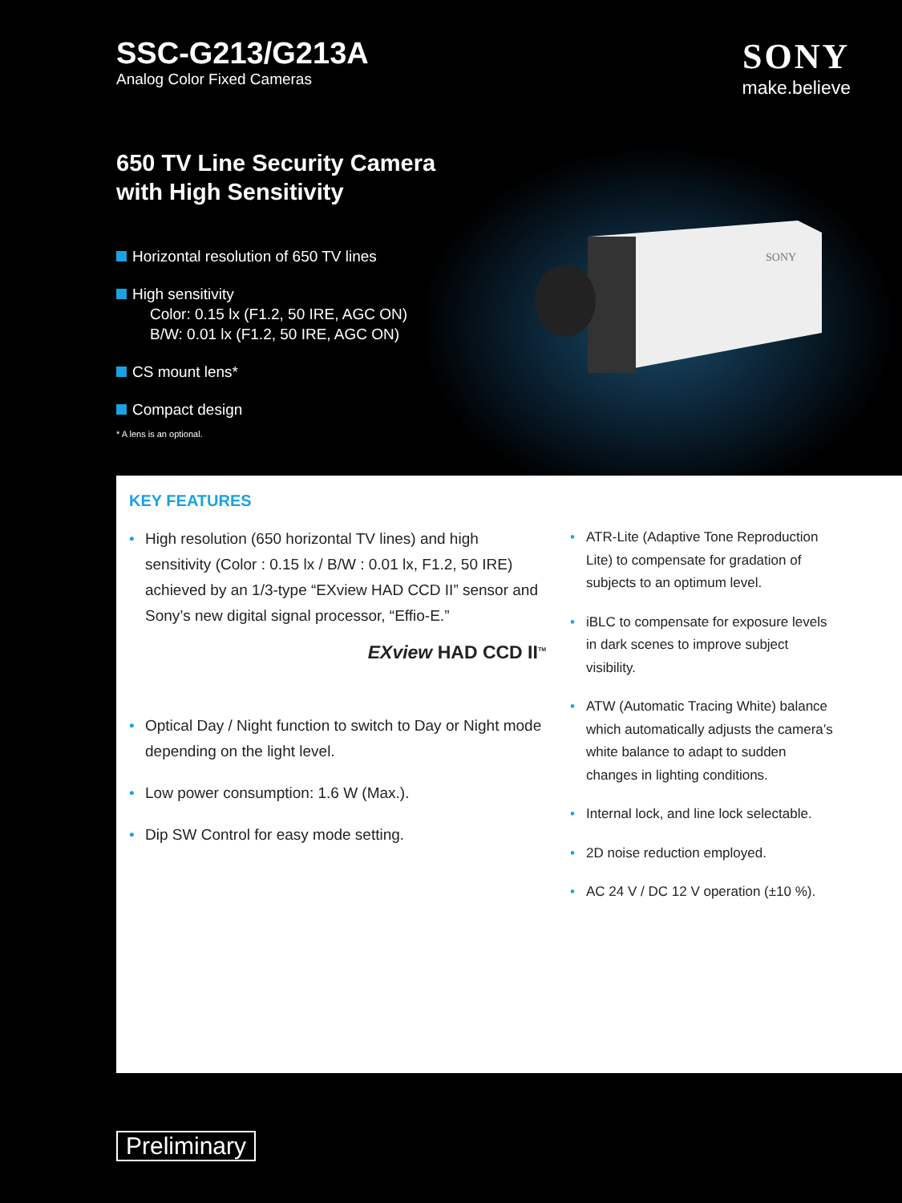SSC-G213/G213A
Analog Color Fixed Cameras
SONY
make.believe
650 TV Line Security Camera
with High Sensitivity
Horizontal resolution of 650 TV lines
High sensitivity
Color: 0.15 lx (F1.2, 50 IRE, AGC ON)
B/W: 0.01 lx (F1.2, 50 IRE, AGC ON)
CS mount lens*
Compact design
* A lens is an optional.
SONY
KEY FEATURES
• High resolution (650 horizontal TV lines) and high sensitivity (Color : 0.15 lx / B/W : 0.01 lx, F1.2, 50 IRE) achieved by an 1/3-type “EXview HAD CCD II” sensor and Sony’s new digital signal processor, “Effio-E.”
EXview HAD CCD II<sup>TM</sup>
• Optical Day / Night function to switch to Day or Night mode depending on the light level.
• Low power consumption: 1.6 W (Max.).
• Dip SW Control for easy mode setting.
• ATR-Lite (Adaptive Tone Reproduction Lite) to compensate for gradation of subjects to an optimum level.
• iBLC to compensate for exposure levels in dark scenes to improve subject visibility.
• ATW (Automatic Tracing White) balance which automatically adjusts the camera’s white balance to adapt to sudden changes in lighting conditions.
• Internal lock, and line lock selectable.
• 2D noise reduction employed.
• AC 24 V / DC 12 V operation (±10 %).
Preliminary